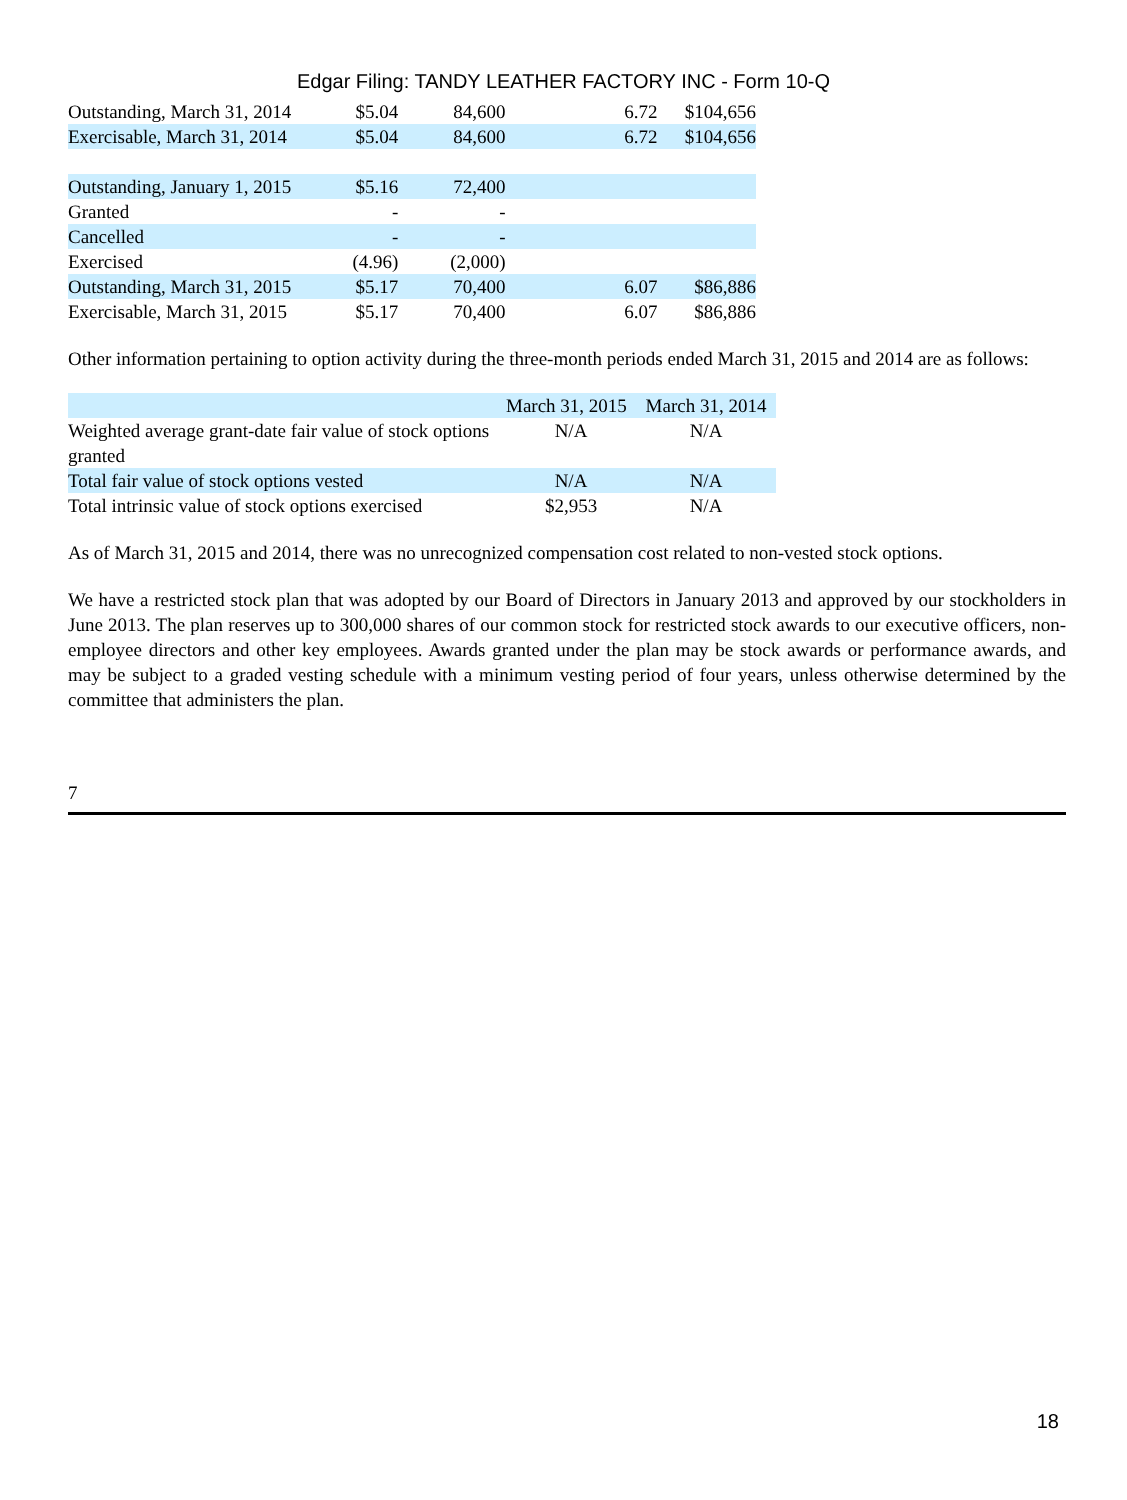Edgar Filing: TANDY LEATHER FACTORY INC - Form 10-Q
| Outstanding, March 31, 2014 | $5.04 | 84,600 | 6.72 | $104,656 |
| Exercisable, March 31, 2014 | $5.04 | 84,600 | 6.72 | $104,656 |
| Outstanding, January 1, 2015 | $5.16 | 72,400 | | |
| Granted | - | - | | |
| Cancelled | - | - | | |
| Exercised | (4.96) | (2,000) | | |
| Outstanding, March 31, 2015 | $5.17 | 70,400 | 6.07 | $86,886 |
| Exercisable, March 31, 2015 | $5.17 | 70,400 | 6.07 | $86,886 |
Other information pertaining to option activity during the three-month periods ended March 31, 2015 and 2014 are as follows:
| | March 31, 2015 | March 31, 2014 |
| --- | --- | --- |
| Weighted average grant-date fair value of stock options granted | N/A | N/A |
| Total fair value of stock options vested | N/A | N/A |
| Total intrinsic value of stock options exercised | $2,953 | N/A |
As of March 31, 2015 and 2014, there was no unrecognized compensation cost related to non-vested stock options.
We have a restricted stock plan that was adopted by our Board of Directors in January 2013 and approved by our stockholders in June 2013. The plan reserves up to 300,000 shares of our common stock for restricted stock awards to our executive officers, non-employee directors and other key employees. Awards granted under the plan may be stock awards or performance awards, and may be subject to a graded vesting schedule with a minimum vesting period of four years, unless otherwise determined by the committee that administers the plan.
7
18